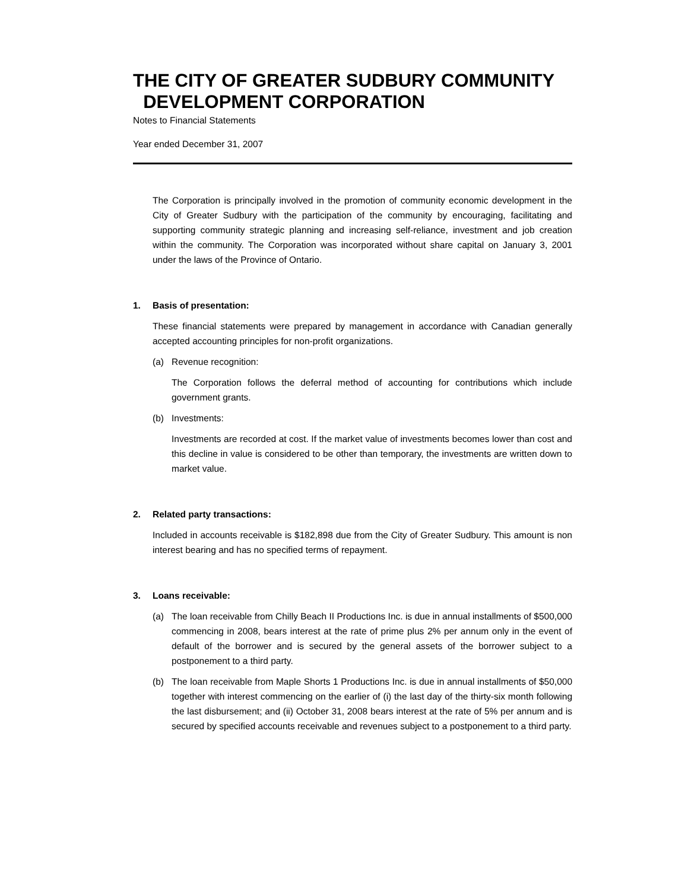THE CITY OF GREATER SUDBURY COMMUNITY
DEVELOPMENT CORPORATION
Notes to Financial Statements
Year ended December 31, 2007
The Corporation is principally involved in the promotion of community economic development in the City of Greater Sudbury with the participation of the community by encouraging, facilitating and supporting community strategic planning and increasing self-reliance, investment and job creation within the community. The Corporation was incorporated without share capital on January 3, 2001 under the laws of the Province of Ontario.
1. Basis of presentation:
These financial statements were prepared by management in accordance with Canadian generally accepted accounting principles for non-profit organizations.
(a) Revenue recognition:
The Corporation follows the deferral method of accounting for contributions which include government grants.
(b) Investments:
Investments are recorded at cost. If the market value of investments becomes lower than cost and this decline in value is considered to be other than temporary, the investments are written down to market value.
2. Related party transactions:
Included in accounts receivable is $182,898 due from the City of Greater Sudbury. This amount is non interest bearing and has no specified terms of repayment.
3. Loans receivable:
(a) The loan receivable from Chilly Beach II Productions Inc. is due in annual installments of $500,000 commencing in 2008, bears interest at the rate of prime plus 2% per annum only in the event of default of the borrower and is secured by the general assets of the borrower subject to a postponement to a third party.
(b) The loan receivable from Maple Shorts 1 Productions Inc. is due in annual installments of $50,000 together with interest commencing on the earlier of (i) the last day of the thirty-six month following the last disbursement; and (ii) October 31, 2008 bears interest at the rate of 5% per annum and is secured by specified accounts receivable and revenues subject to a postponement to a third party.